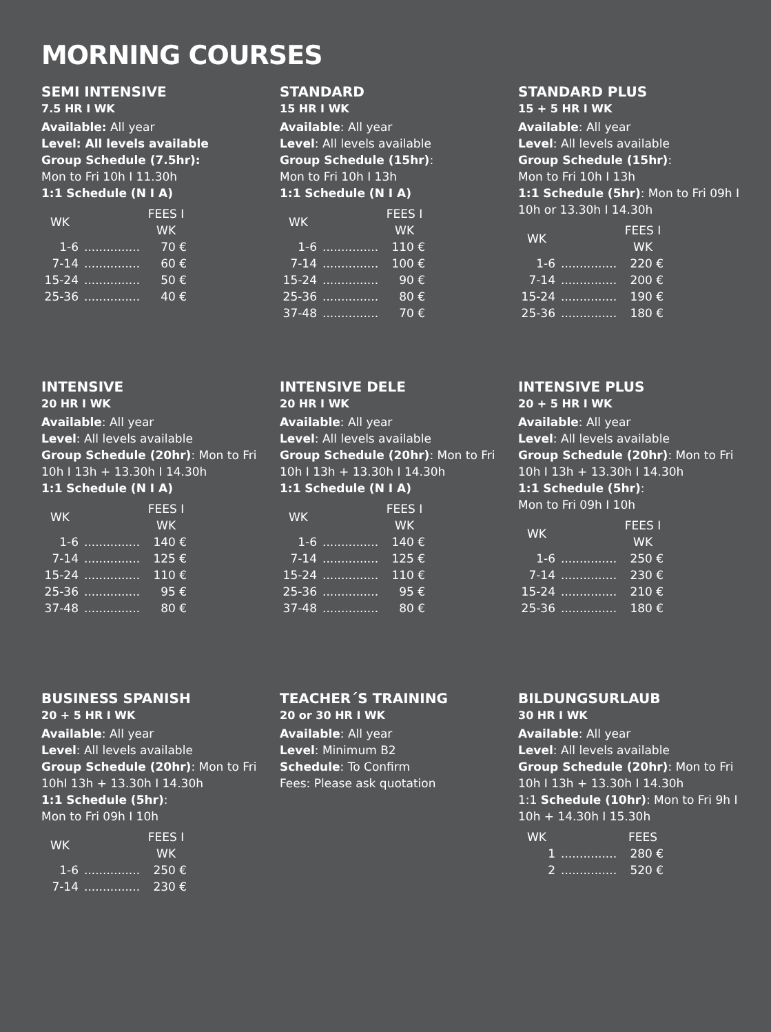MORNING COURSES
SEMI INTENSIVE
7.5 HR I WK
Available: All year
Level: All levels available
Group Schedule (7.5hr):
Mon to Fri 10h I 11.30h
1:1 Schedule (N I A)
| WK | | FEES I WK |
| --- | --- | --- |
| 1-6 | ............... | 70 € |
| 7-14 | ............... | 60 € |
| 15-24 | ............... | 50 € |
| 25-36 | ............... | 40 € |
STANDARD
15 HR I WK
Available: All year
Level: All levels available
Group Schedule (15hr):
Mon to Fri 10h I 13h
1:1 Schedule (N I A)
| WK | | FEES I WK |
| --- | --- | --- |
| 1-6 | ............... | 110 € |
| 7-14 | ............... | 100 € |
| 15-24 | ............... | 90 € |
| 25-36 | ............... | 80 € |
| 37-48 | ............... | 70 € |
STANDARD PLUS
15 + 5 HR I WK
Available: All year
Level: All levels available
Group Schedule (15hr):
Mon to Fri 10h I 13h
1:1 Schedule (5hr): Mon to Fri 09h I 10h or 13.30h I 14.30h
| WK | | FEES I WK |
| --- | --- | --- |
| 1-6 | ............... | 220 € |
| 7-14 | ............... | 200 € |
| 15-24 | ............... | 190 € |
| 25-36 | ............... | 180 € |
INTENSIVE
20 HR I WK
Available: All year
Level: All levels available
Group Schedule (20hr): Mon to Fri 10h I 13h + 13.30h I 14.30h
1:1 Schedule (N I A)
| WK | | FEES I WK |
| --- | --- | --- |
| 1-6 | ............... | 140 € |
| 7-14 | ............... | 125 € |
| 15-24 | ............... | 110 € |
| 25-36 | ............... | 95 € |
| 37-48 | ............... | 80 € |
INTENSIVE DELE
20 HR I WK
Available: All year
Level: All levels available
Group Schedule (20hr): Mon to Fri 10h I 13h + 13.30h I 14.30h
1:1 Schedule (N I A)
| WK | | FEES I WK |
| --- | --- | --- |
| 1-6 | ............... | 140 € |
| 7-14 | ............... | 125 € |
| 15-24 | ............... | 110 € |
| 25-36 | ............... | 95 € |
| 37-48 | ............... | 80 € |
INTENSIVE PLUS
20 + 5 HR I WK
Available: All year
Level: All levels available
Group Schedule (20hr): Mon to Fri 10h I 13h + 13.30h I 14.30h
1:1 Schedule (5hr):
Mon to Fri 09h I 10h
| WK | | FEES I WK |
| --- | --- | --- |
| 1-6 | ............... | 250 € |
| 7-14 | ............... | 230 € |
| 15-24 | ............... | 210 € |
| 25-36 | ............... | 180 € |
BUSINESS SPANISH
20 + 5 HR I WK
Available: All year
Level: All levels available
Group Schedule (20hr): Mon to Fri 10hI 13h + 13.30h I 14.30h
1:1 Schedule (5hr):
Mon to Fri 09h I 10h
| WK | | FEES I WK |
| --- | --- | --- |
| 1-6 | ............... | 250 € |
| 7-14 | ............... | 230 € |
TEACHER´S TRAINING
20 or 30 HR I WK
Available: All year
Level: Minimum B2
Schedule: To Confirm
Fees: Please ask quotation
BILDUNGSURLAUB
30 HR I WK
Available: All year
Level: All levels available
Group Schedule (20hr): Mon to Fri 10h I 13h + 13.30h I 14.30h
1:1 Schedule (10hr): Mon to Fri 9h I 10h + 14.30h I 15.30h
| WK | | FEES |
| --- | --- | --- |
| 1 | ............... | 280 € |
| 2 | ............... | 520 € |